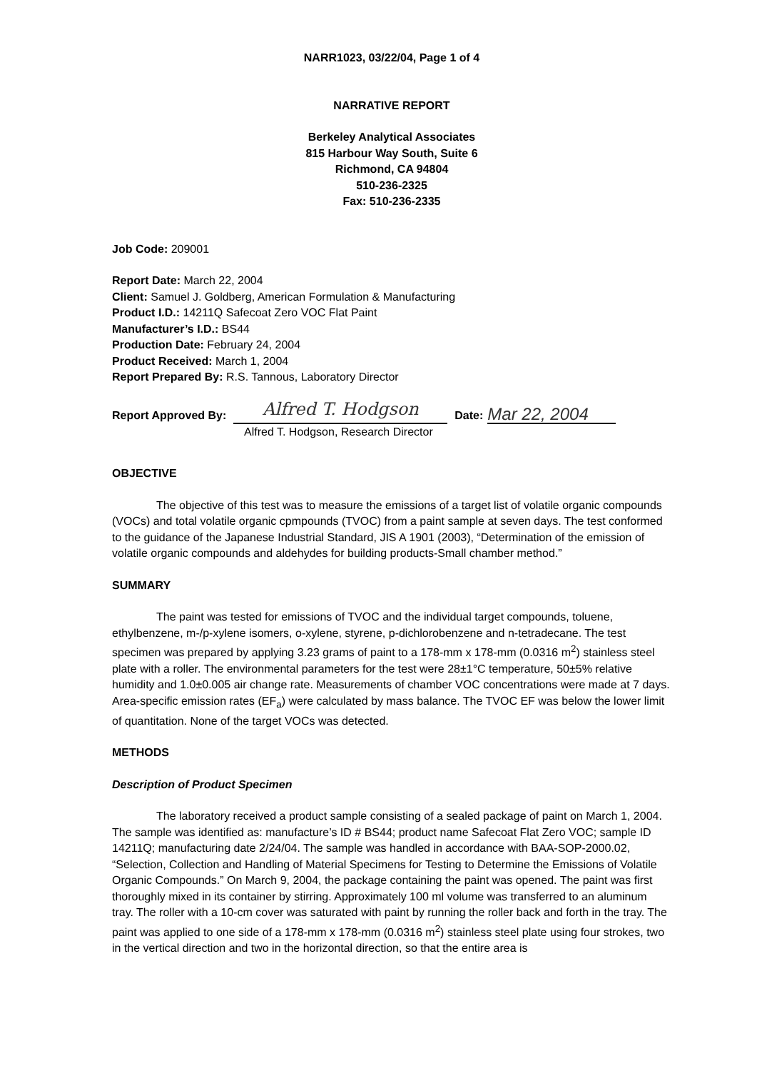NARR1023, 03/22/04, Page 1 of 4
NARRATIVE REPORT
Berkeley Analytical Associates
815 Harbour Way South, Suite 6
Richmond, CA 94804
510-236-2325
Fax: 510-236-2335
Job Code: 209001
Report Date: March 22, 2004
Client: Samuel J. Goldberg, American Formulation & Manufacturing
Product I.D.: 14211Q Safecoat Zero VOC Flat Paint
Manufacturer’s I.D.: BS44
Production Date: February 24, 2004
Product Received: March 1, 2004
Report Prepared By: R.S. Tannous, Laboratory Director
Report Approved By: Alfred T. Hodgson Date: Mar 22, 2004
Alfred T. Hodgson, Research Director
OBJECTIVE
The objective of this test was to measure the emissions of a target list of volatile organic compounds (VOCs) and total volatile organic cpmpounds (TVOC) from a paint sample at seven days. The test conformed to the guidance of the Japanese Industrial Standard, JIS A 1901 (2003), “Determination of the emission of volatile organic compounds and aldehydes for building products-Small chamber method.”
SUMMARY
The paint was tested for emissions of TVOC and the individual target compounds, toluene, ethylbenzene, m-/p-xylene isomers, o-xylene, styrene, p-dichlorobenzene and n-tetradecane. The test specimen was prepared by applying 3.23 grams of paint to a 178-mm x 178-mm (0.0316 m<sup>2</sup>) stainless steel plate with a roller. The environmental parameters for the test were 28±1°C temperature, 50±5% relative humidity and 1.0±0.005 air change rate. Measurements of chamber VOC concentrations were made at 7 days. Area-specific emission rates (EF<sub>a</sub>) were calculated by mass balance. The TVOC EF was below the lower limit of quantitation. None of the target VOCs was detected.
METHODS
Description of Product Specimen
The laboratory received a product sample consisting of a sealed package of paint on March 1, 2004. The sample was identified as: manufacture’s ID # BS44; product name Safecoat Flat Zero VOC; sample ID 14211Q; manufacturing date 2/24/04. The sample was handled in accordance with BAA-SOP-2000.02, “Selection, Collection and Handling of Material Specimens for Testing to Determine the Emissions of Volatile Organic Compounds.” On March 9, 2004, the package containing the paint was opened. The paint was first thoroughly mixed in its container by stirring. Approximately 100 ml volume was transferred to an aluminum tray. The roller with a 10-cm cover was saturated with paint by running the roller back and forth in the tray. The paint was applied to one side of a 178-mm x 178-mm (0.0316 m<sup>2</sup>) stainless steel plate using four strokes, two in the vertical direction and two in the horizontal direction, so that the entire area is